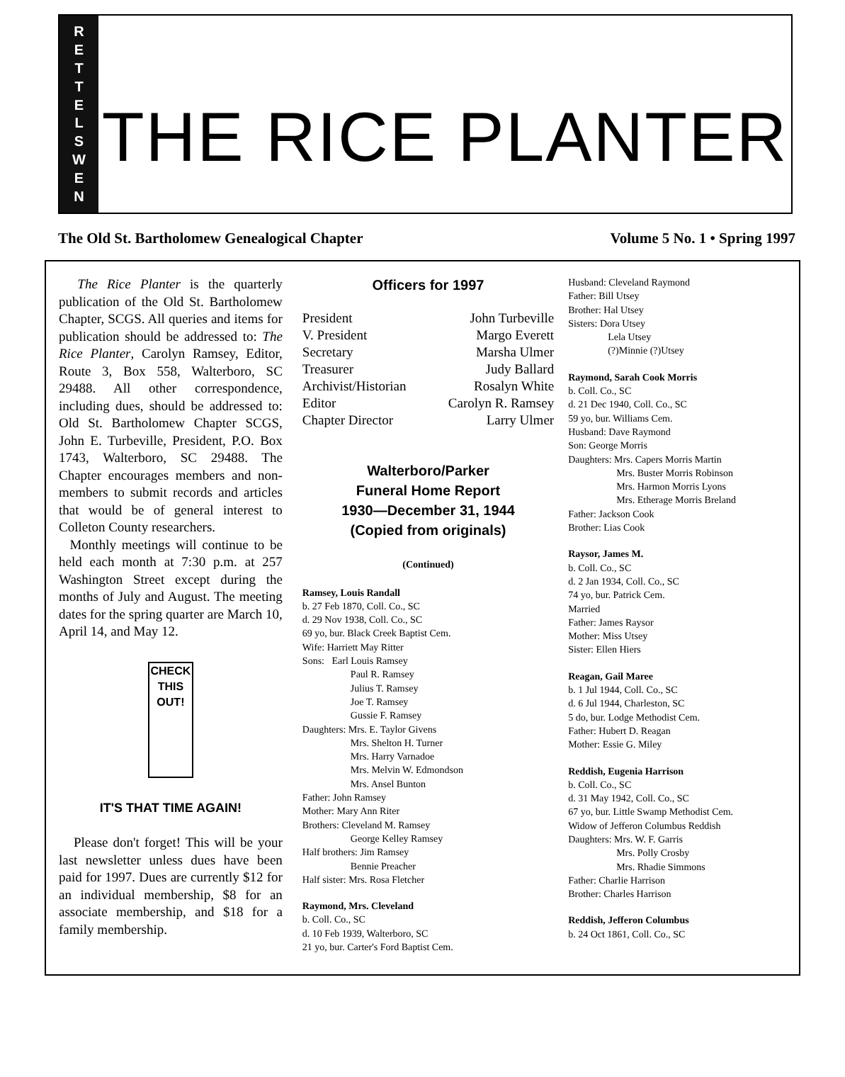RETTELSWEN
THE RICE PLANTER
The Old St. Bartholomew Genealogical Chapter Volume 5 No. 1 • Spring 1997
The Rice Planter is the quarterly publication of the Old St. Bartholomew Chapter, SCGS. All queries and items for publication should be addressed to: The Rice Planter, Carolyn Ramsey, Editor, Route 3, Box 558, Walterboro, SC 29488. All other correspondence, including dues, should be addressed to: Old St. Bartholomew Chapter SCGS, John E. Turbeville, President, P.O. Box 1743, Walterboro, SC 29488. The Chapter encourages members and non-members to submit records and articles that would be of general interest to Colleton County researchers.
Monthly meetings will continue to be held each month at 7:30 p.m. at 257 Washington Street except during the months of July and August. The meeting dates for the spring quarter are March 10, April 14, and May 12.
CHECK THIS OUT!
IT'S THAT TIME AGAIN!
Please don't forget! This will be your last newsletter unless dues have been paid for 1997. Dues are currently $12 for an individual membership, $8 for an associate membership, and $18 for a family membership.
Officers for 1997
President John Turbeville
V. President Margo Everett
Secretary Marsha Ulmer
Treasurer Judy Ballard
Archivist/Historian Rosalyn White
Editor Carolyn R. Ramsey
Chapter Director Larry Ulmer
Walterboro/Parker
Funeral Home Report
1930—December 31, 1944
(Copied from originals)
(Continued)
Ramsey, Louis Randall
b. 27 Feb 1870, Coll. Co., SC
d. 29 Nov 1938, Coll. Co., SC
69 yo, bur. Black Creek Baptist Cem.
Wife: Harriett May Ritter
Sons: Earl Louis Ramsey
Paul R. Ramsey
Julius T. Ramsey
Joe T. Ramsey
Gussie F. Ramsey
Daughters: Mrs. E. Taylor Givens
Mrs. Shelton H. Turner
Mrs. Harry Varnadoe
Mrs. Melvin W. Edmondson
Mrs. Ansel Bunton
Father: John Ramsey
Mother: Mary Ann Riter
Brothers: Cleveland M. Ramsey
George Kelley Ramsey
Half brothers: Jim Ramsey
Bennie Preacher
Half sister: Mrs. Rosa Fletcher
Raymond, Mrs. Cleveland
b. Coll. Co., SC
d. 10 Feb 1939, Walterboro, SC
21 yo, bur. Carter's Ford Baptist Cem.
Husband: Cleveland Raymond
Father: Bill Utsey
Brother: Hal Utsey
Sisters: Dora Utsey
Lela Utsey
(?)Minnie (?)Utsey
Raymond, Sarah Cook Morris
b. Coll. Co., SC
d. 21 Dec 1940, Coll. Co., SC
59 yo, bur. Williams Cem.
Husband: Dave Raymond
Son: George Morris
Daughters: Mrs. Capers Morris Martin
Mrs. Buster Morris Robinson
Mrs. Harmon Morris Lyons
Mrs. Etherage Morris Breland
Father: Jackson Cook
Brother: Lias Cook
Raysor, James M.
b. Coll. Co., SC
d. 2 Jan 1934, Coll. Co., SC
74 yo, bur. Patrick Cem.
Married
Father: James Raysor
Mother: Miss Utsey
Sister: Ellen Hiers
Reagan, Gail Maree
b. 1 Jul 1944, Coll. Co., SC
d. 6 Jul 1944, Charleston, SC
5 do, bur. Lodge Methodist Cem.
Father: Hubert D. Reagan
Mother: Essie G. Miley
Reddish, Eugenia Harrison
b. Coll. Co., SC
d. 31 May 1942, Coll. Co., SC
67 yo, bur. Little Swamp Methodist Cem.
Widow of Jefferon Columbus Reddish
Daughters: Mrs. W. F. Garris
Mrs. Polly Crosby
Mrs. Rhadie Simmons
Father: Charlie Harrison
Brother: Charles Harrison
Reddish, Jefferon Columbus
b. 24 Oct 1861, Coll. Co., SC